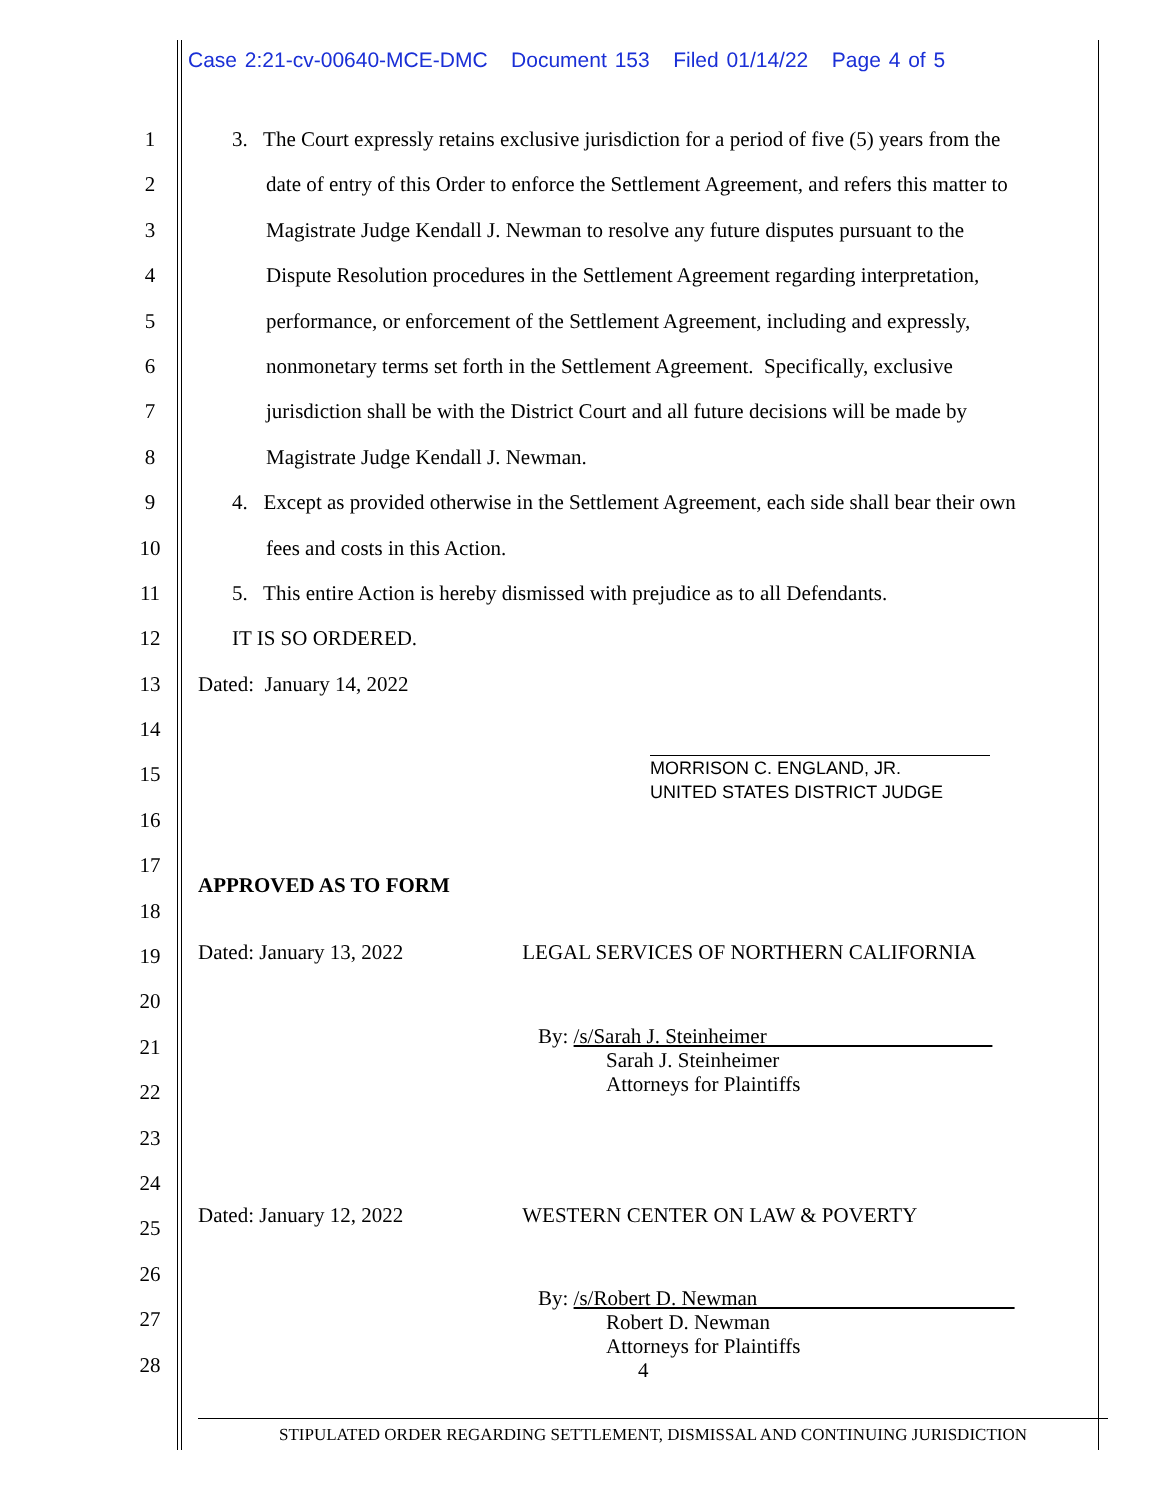Case 2:21-cv-00640-MCE-DMC Document 153 Filed 01/14/22 Page 4 of 5
1
2
3
4
5
6
7
8
9
10
11
12
13
14
15
16
17
18
19
20
21
22
23
24
25
26
27
28
3. The Court expressly retains exclusive jurisdiction for a period of five (5) years from the
date of entry of this Order to enforce the Settlement Agreement, and refers this matter to
Magistrate Judge Kendall J. Newman to resolve any future disputes pursuant to the
Dispute Resolution procedures in the Settlement Agreement regarding interpretation,
performance, or enforcement of the Settlement Agreement, including and expressly,
nonmonetary terms set forth in the Settlement Agreement. Specifically, exclusive
jurisdiction shall be with the District Court and all future decisions will be made by
Magistrate Judge Kendall J. Newman.
4. Except as provided otherwise in the Settlement Agreement, each side shall bear their own
fees and costs in this Action.
5. This entire Action is hereby dismissed with prejudice as to all Defendants.
IT IS SO ORDERED.
Dated: January 14, 2022
MORRISON C. ENGLAND, JR.
UNITED STATES DISTRICT JUDGE
APPROVED AS TO FORM
Dated: January 13, 2022 LEGAL SERVICES OF NORTHERN CALIFORNIA
By: /s/Sarah J. Steinheimer
Sarah J. Steinheimer
Attorneys for Plaintiffs
Dated: January 12, 2022 WESTERN CENTER ON LAW & POVERTY
By: /s/Robert D. Newman
Robert D. Newman
Attorneys for Plaintiffs
4
STIPULATED ORDER REGARDING SETTLEMENT, DISMISSAL AND CONTINUING JURISDICTION